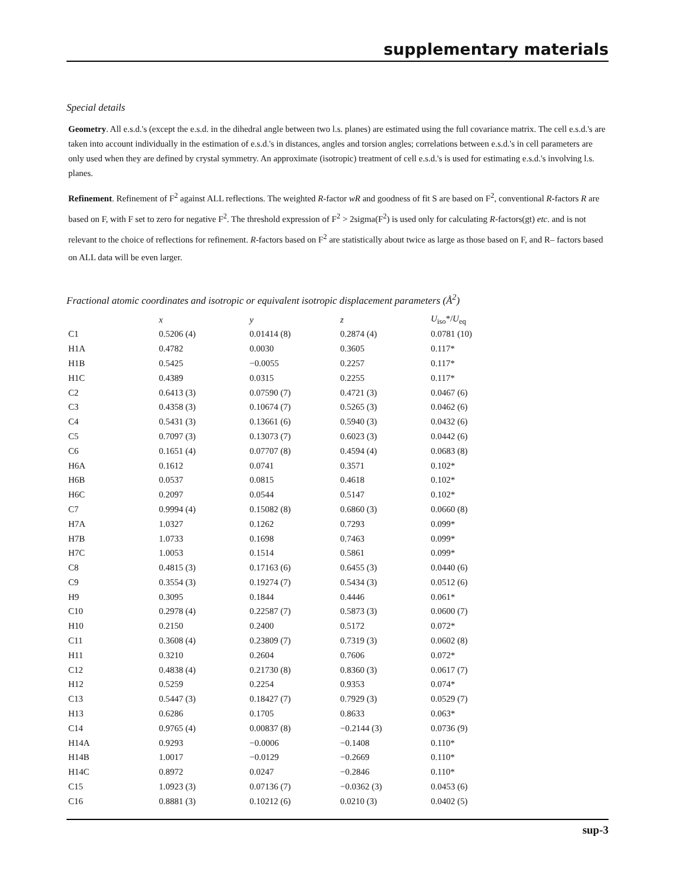supplementary materials
Special details
Geometry. All e.s.d.'s (except the e.s.d. in the dihedral angle between two l.s. planes) are estimated using the full covariance matrix. The cell e.s.d.'s are taken into account individually in the estimation of e.s.d.'s in distances, angles and torsion angles; correlations between e.s.d.'s in cell parameters are only used when they are defined by crystal symmetry. An approximate (isotropic) treatment of cell e.s.d.'s is used for estimating e.s.d.'s involving l.s. planes.
Refinement. Refinement of F<sup>2</sup> against ALL reflections. The weighted R-factor wR and goodness of fit S are based on F<sup>2</sup>, conventional R-factors R are based on F, with F set to zero for negative F<sup>2</sup>. The threshold expression of F<sup>2</sup> > 2sigma(F<sup>2</sup>) is used only for calculating R-factors(gt) etc. and is not relevant to the choice of reflections for refinement. R-factors based on F<sup>2</sup> are statistically about twice as large as those based on F, and R– factors based on ALL data will be even larger.
Fractional atomic coordinates and isotropic or equivalent isotropic displacement parameters (Å<sup>2</sup>)
| | x | y | z | U<sub>iso</sub>*/ U<sub>eq</sub> |
| --- | --- | --- | --- | --- |
| C1 | 0.5206 (4) | 0.01414 (8) | 0.2874 (4) | 0.0781 (10) |
| H1A | 0.4782 | 0.0030 | 0.3605 | 0.117* |
| H1B | 0.5425 | −0.0055 | 0.2257 | 0.117* |
| H1C | 0.4389 | 0.0315 | 0.2255 | 0.117* |
| C2 | 0.6413 (3) | 0.07590 (7) | 0.4721 (3) | 0.0467 (6) |
| C3 | 0.4358 (3) | 0.10674 (7) | 0.5265 (3) | 0.0462 (6) |
| C4 | 0.5431 (3) | 0.13661 (6) | 0.5940 (3) | 0.0432 (6) |
| C5 | 0.7097 (3) | 0.13073 (7) | 0.6023 (3) | 0.0442 (6) |
| C6 | 0.1651 (4) | 0.07707 (8) | 0.4594 (4) | 0.0683 (8) |
| H6A | 0.1612 | 0.0741 | 0.3571 | 0.102* |
| H6B | 0.0537 | 0.0815 | 0.4618 | 0.102* |
| H6C | 0.2097 | 0.0544 | 0.5147 | 0.102* |
| C7 | 0.9994 (4) | 0.15082 (8) | 0.6860 (3) | 0.0660 (8) |
| H7A | 1.0327 | 0.1262 | 0.7293 | 0.099* |
| H7B | 1.0733 | 0.1698 | 0.7463 | 0.099* |
| H7C | 1.0053 | 0.1514 | 0.5861 | 0.099* |
| C8 | 0.4815 (3) | 0.17163 (6) | 0.6455 (3) | 0.0440 (6) |
| C9 | 0.3554 (3) | 0.19274 (7) | 0.5434 (3) | 0.0512 (6) |
| H9 | 0.3095 | 0.1844 | 0.4446 | 0.061* |
| C10 | 0.2978 (4) | 0.22587 (7) | 0.5873 (3) | 0.0600 (7) |
| H10 | 0.2150 | 0.2400 | 0.5172 | 0.072* |
| C11 | 0.3608 (4) | 0.23809 (7) | 0.7319 (3) | 0.0602 (8) |
| H11 | 0.3210 | 0.2604 | 0.7606 | 0.072* |
| C12 | 0.4838 (4) | 0.21730 (8) | 0.8360 (3) | 0.0617 (7) |
| H12 | 0.5259 | 0.2254 | 0.9353 | 0.074* |
| C13 | 0.5447 (3) | 0.18427 (7) | 0.7929 (3) | 0.0529 (7) |
| H13 | 0.6286 | 0.1705 | 0.8633 | 0.063* |
| C14 | 0.9765 (4) | 0.00837 (8) | −0.2144 (3) | 0.0736 (9) |
| H14A | 0.9293 | −0.0006 | −0.1408 | 0.110* |
| H14B | 1.0017 | −0.0129 | −0.2669 | 0.110* |
| H14C | 0.8972 | 0.0247 | −0.2846 | 0.110* |
| C15 | 1.0923 (3) | 0.07136 (7) | −0.0362 (3) | 0.0453 (6) |
| C16 | 0.8881 (3) | 0.10212 (6) | 0.0210 (3) | 0.0402 (5) |
sup-3